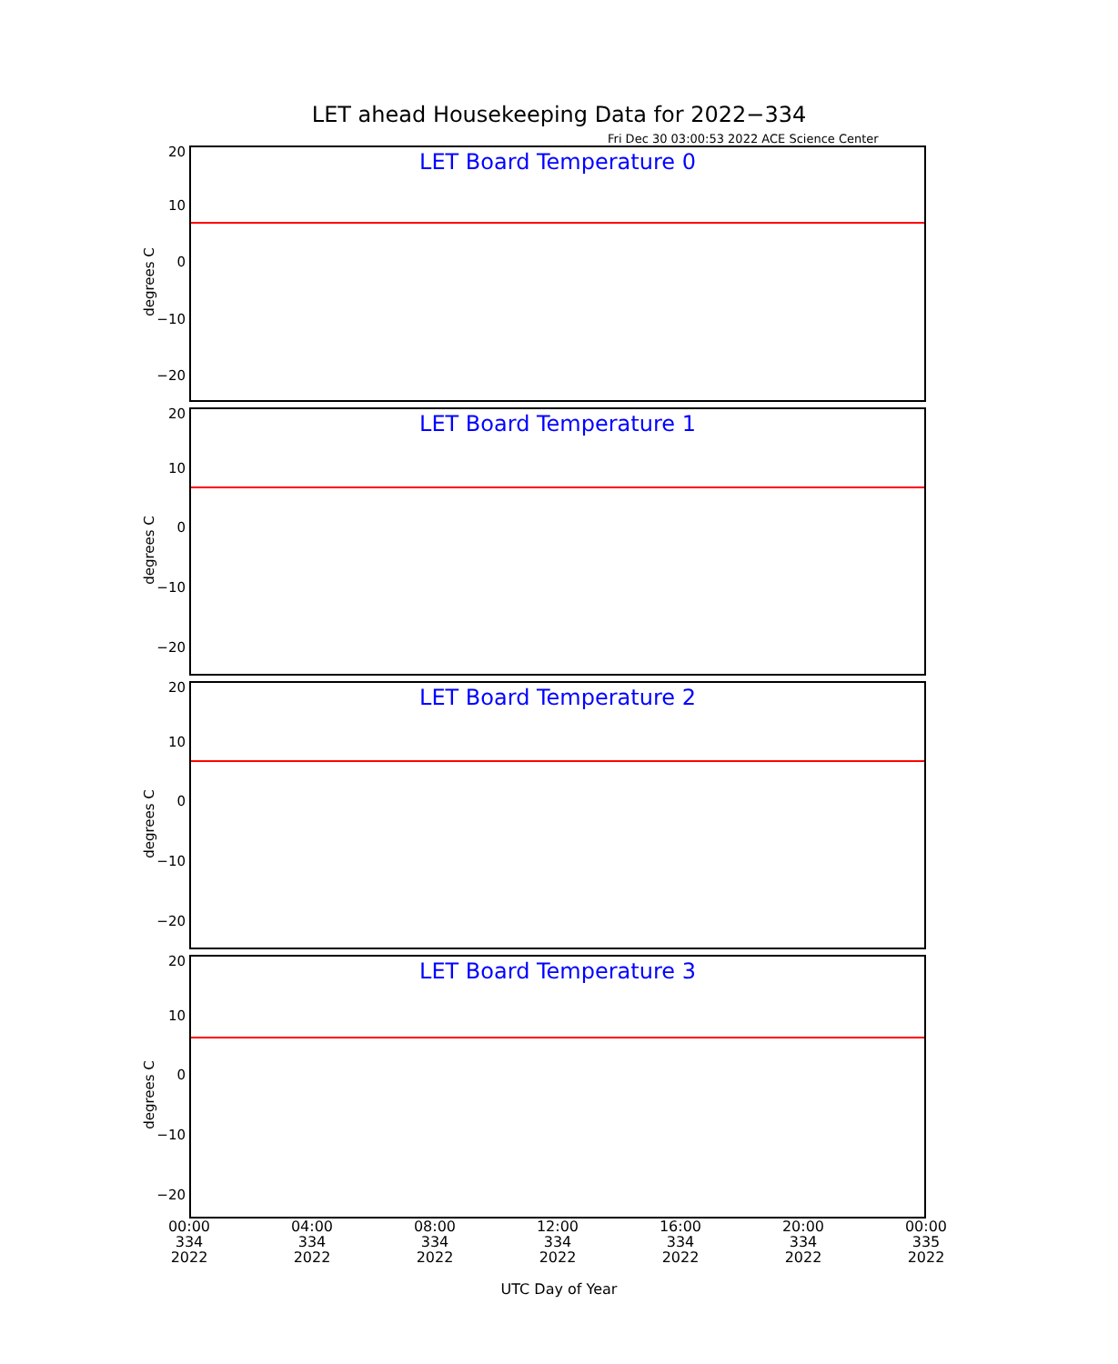LET ahead Housekeeping Data for 2022−334
Fri Dec 30 03:00:53 2022 ACE Science Center
LET Board Temperature 0
degrees C
20
10
0
−10
−20
LET Board Temperature 1
degrees C
20
10
0
−10
−20
LET Board Temperature 2
degrees C
20
10
0
−10
−20
LET Board Temperature 3
degrees C
20
10
0
−10
−20
00:00
334
2022
04:00
334
2022
08:00
334
2022
12:00
334
2022
16:00
334
2022
20:00
334
2022
00:00
335
2022
UTC Day of Year